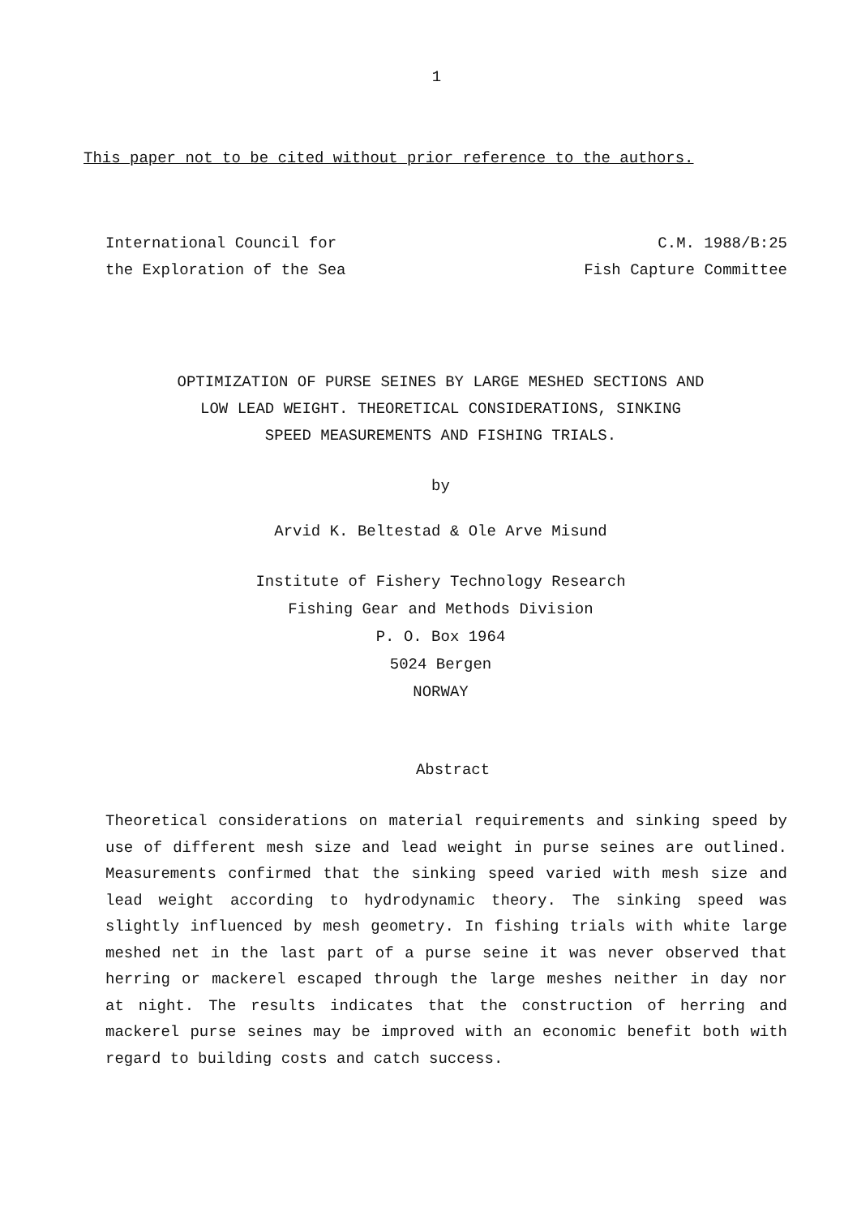1
This paper not to be cited without prior reference to the authors.
International Council for C.M. 1988/B:25
the Exploration of the Sea Fish Capture Committee
OPTIMIZATION OF PURSE SEINES BY LARGE MESHED SECTIONS AND
LOW LEAD WEIGHT. THEORETICAL CONSIDERATIONS, SINKING
SPEED MEASUREMENTS AND FISHING TRIALS.
by
Arvid K. Beltestad & Ole Arve Misund
Institute of Fishery Technology Research
Fishing Gear and Methods Division
P. O. Box 1964
5024 Bergen
NORWAY
Abstract
Theoretical considerations on material requirements and sinking speed by use of different mesh size and lead weight in purse seines are outlined. Measurements confirmed that the sinking speed varied with mesh size and lead weight according to hydrodynamic theory. The sinking speed was slightly influenced by mesh geometry. In fishing trials with white large meshed net in the last part of a purse seine it was never observed that herring or mackerel escaped through the large meshes neither in day nor at night. The results indicates that the construction of herring and mackerel purse seines may be improved with an economic benefit both with regard to building costs and catch success.